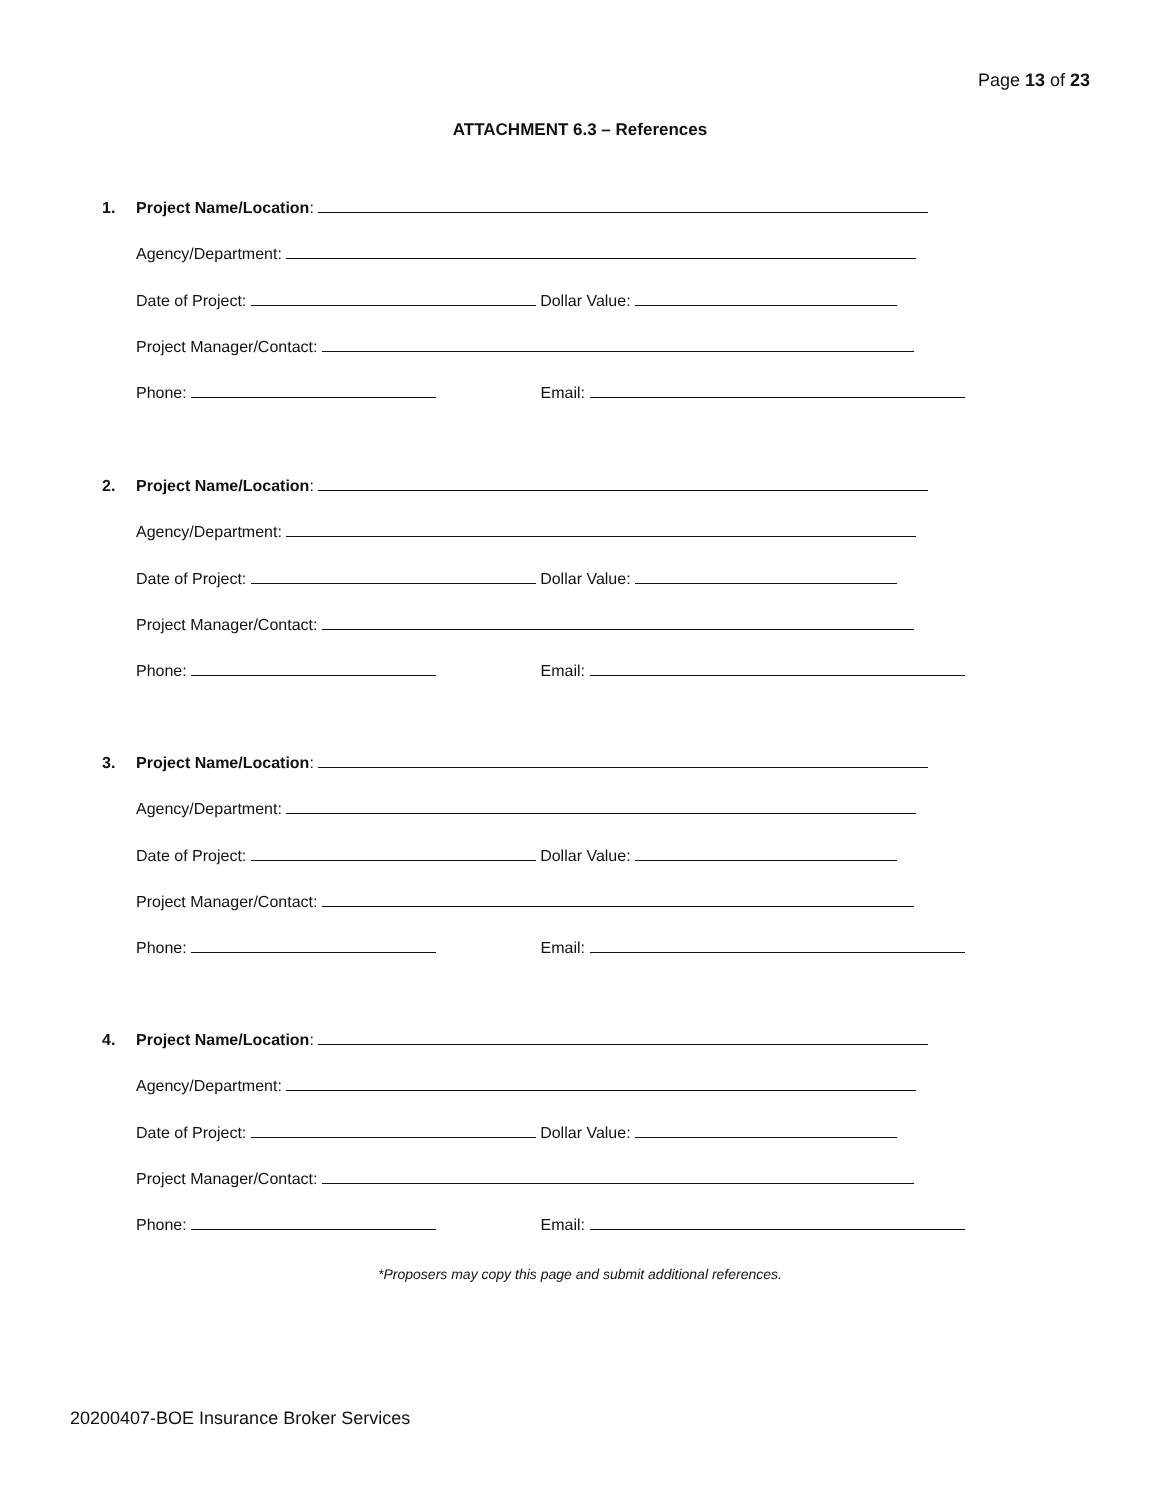Page 13 of 23
ATTACHMENT 6.3 – References
1. Project Name/Location:
Agency/Department:
Date of Project: Dollar Value:
Project Manager/Contact:
Phone: Email:
2. Project Name/Location:
Agency/Department:
Date of Project: Dollar Value:
Project Manager/Contact:
Phone: Email:
3. Project Name/Location:
Agency/Department:
Date of Project: Dollar Value:
Project Manager/Contact:
Phone: Email:
4. Project Name/Location:
Agency/Department:
Date of Project: Dollar Value:
Project Manager/Contact:
Phone: Email:
*Proposers may copy this page and submit additional references.
20200407-BOE Insurance Broker Services